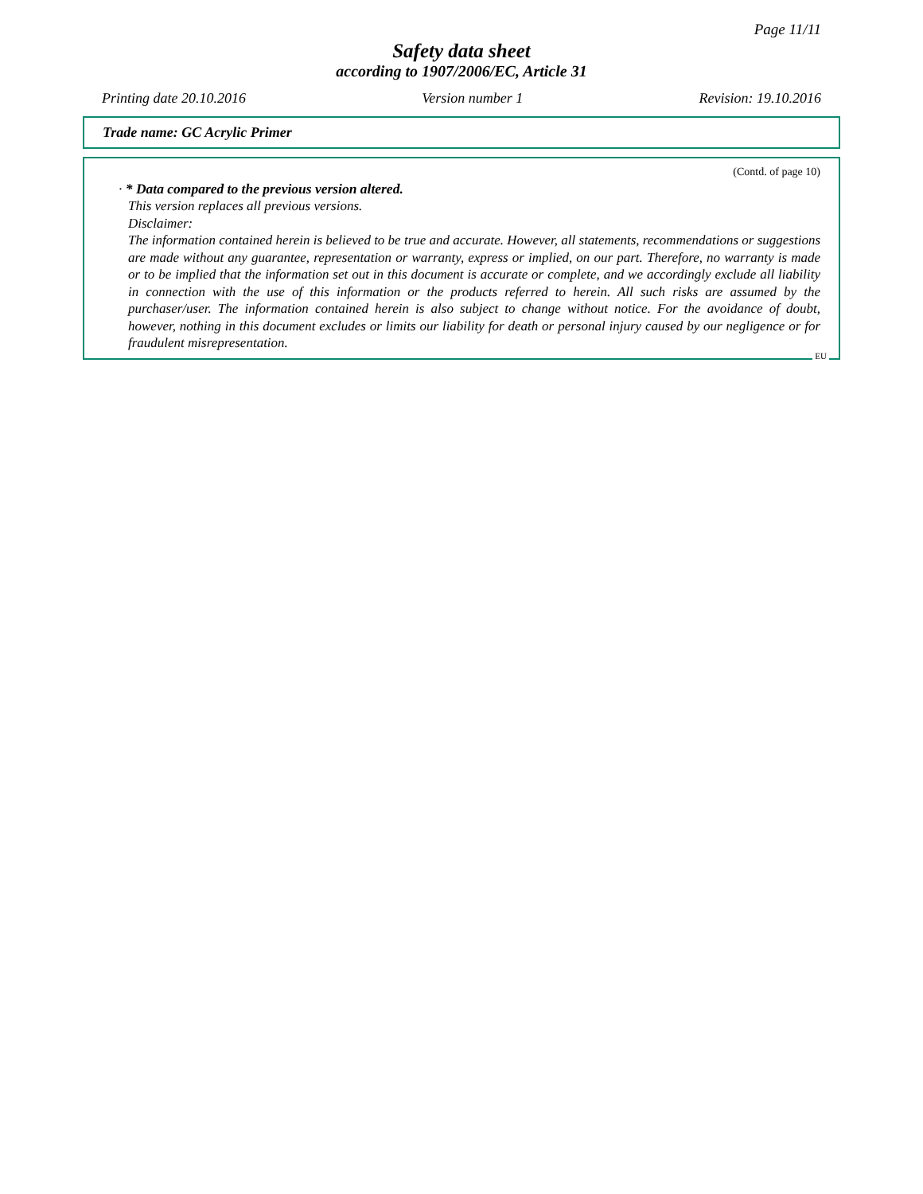Page 11/11
Safety data sheet
according to 1907/2006/EC, Article 31
Printing date 20.10.2016 Version number 1 Revision: 19.10.2016
Trade name: GC Acrylic Primer
(Contd. of page 10)
· * Data compared to the previous version altered.
This version replaces all previous versions.
Disclaimer:
The information contained herein is believed to be true and accurate. However, all statements, recommendations or suggestions are made without any guarantee, representation or warranty, express or implied, on our part. Therefore, no warranty is made or to be implied that the information set out in this document is accurate or complete, and we accordingly exclude all liability in connection with the use of this information or the products referred to herein. All such risks are assumed by the purchaser/user. The information contained herein is also subject to change without notice. For the avoidance of doubt, however, nothing in this document excludes or limits our liability for death or personal injury caused by our negligence or for fraudulent misrepresentation.
EU